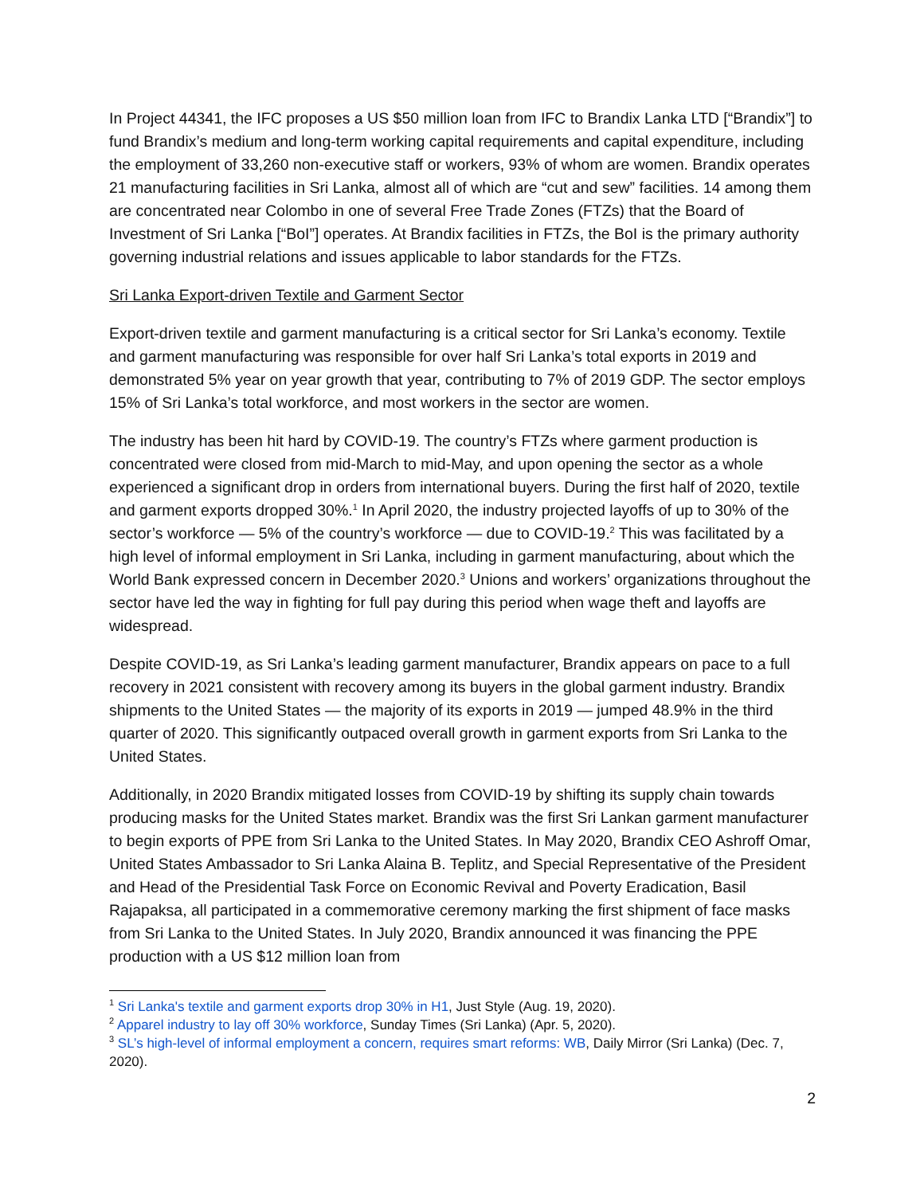In Project 44341, the IFC proposes a US $50 million loan from IFC to Brandix Lanka LTD [“Brandix”] to fund Brandix’s medium and long-term working capital requirements and capital expenditure, including the employment of 33,260 non-executive staff or workers, 93% of whom are women. Brandix operates 21 manufacturing facilities in Sri Lanka, almost all of which are “cut and sew” facilities. 14 among them are concentrated near Colombo in one of several Free Trade Zones (FTZs) that the Board of Investment of Sri Lanka [“BoI”] operates. At Brandix facilities in FTZs, the BoI is the primary authority governing industrial relations and issues applicable to labor standards for the FTZs.
Sri Lanka Export-driven Textile and Garment Sector
Export-driven textile and garment manufacturing is a critical sector for Sri Lanka’s economy. Textile and garment manufacturing was responsible for over half Sri Lanka’s total exports in 2019 and demonstrated 5% year on year growth that year, contributing to 7% of 2019 GDP. The sector employs 15% of Sri Lanka’s total workforce, and most workers in the sector are women.
The industry has been hit hard by COVID-19. The country’s FTZs where garment production is concentrated were closed from mid-March to mid-May, and upon opening the sector as a whole experienced a significant drop in orders from international buyers. During the first half of 2020, textile and garment exports dropped 30%.<sup>1</sup> In April 2020, the industry projected layoffs of up to 30% of the sector’s workforce — 5% of the country’s workforce — due to COVID-19.<sup>2</sup> This was facilitated by a high level of informal employment in Sri Lanka, including in garment manufacturing, about which the World Bank expressed concern in December 2020.<sup>3</sup> Unions and workers’ organizations throughout the sector have led the way in fighting for full pay during this period when wage theft and layoffs are widespread.
Despite COVID-19, as Sri Lanka’s leading garment manufacturer, Brandix appears on pace to a full recovery in 2021 consistent with recovery among its buyers in the global garment industry. Brandix shipments to the United States — the majority of its exports in 2019 — jumped 48.9% in the third quarter of 2020. This significantly outpaced overall growth in garment exports from Sri Lanka to the United States.
Additionally, in 2020 Brandix mitigated losses from COVID-19 by shifting its supply chain towards producing masks for the United States market. Brandix was the first Sri Lankan garment manufacturer to begin exports of PPE from Sri Lanka to the United States. In May 2020, Brandix CEO Ashroff Omar, United States Ambassador to Sri Lanka Alaina B. Teplitz, and Special Representative of the President and Head of the Presidential Task Force on Economic Revival and Poverty Eradication, Basil Rajapaksa, all participated in a commemorative ceremony marking the first shipment of face masks from Sri Lanka to the United States. In July 2020, Brandix announced it was financing the PPE production with a US $12 million loan from
<sup>1</sup> Sri Lanka's textile and garment exports drop 30% in H1, Just Style (Aug. 19, 2020).
<sup>2</sup> Apparel industry to lay off 30% workforce, Sunday Times (Sri Lanka) (Apr. 5, 2020).
<sup>3</sup> SL’s high-level of informal employment a concern, requires smart reforms: WB, Daily Mirror (Sri Lanka) (Dec. 7, 2020).
2